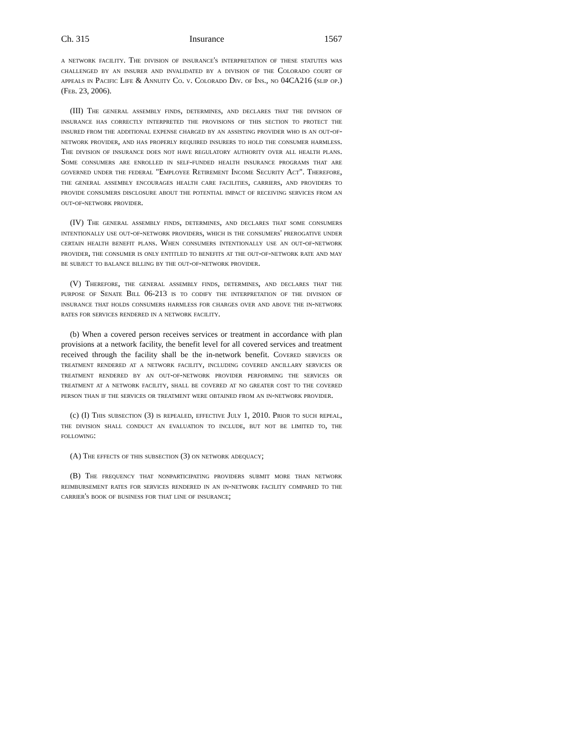Ch. 315 Insurance 1567
a network facility. The division of insurance's interpretation of these statutes was challenged by an insurer and invalidated by a division of the Colorado court of appeals in Pacific Life & Annuity Co. v. Colorado Div. of Ins., no 04CA216 (slip op.) (Feb. 23, 2006).
(III) The general assembly finds, determines, and declares that the division of insurance has correctly interpreted the provisions of this section to protect the insured from the additional expense charged by an assisting provider who is an out-of-network provider, and has properly required insurers to hold the consumer harmless. The division of insurance does not have regulatory authority over all health plans. Some consumers are enrolled in self-funded health insurance programs that are governed under the federal "Employee Retirement Income Security Act". Therefore, the general assembly encourages health care facilities, carriers, and providers to provide consumers disclosure about the potential impact of receiving services from an out-of-network provider.
(IV) The general assembly finds, determines, and declares that some consumers intentionally use out-of-network providers, which is the consumers' prerogative under certain health benefit plans. When consumers intentionally use an out-of-network provider, the consumer is only entitled to benefits at the out-of-network rate and may be subject to balance billing by the out-of-network provider.
(V) Therefore, the general assembly finds, determines, and declares that the purpose of Senate Bill 06-213 is to codify the interpretation of the division of insurance that holds consumers harmless for charges over and above the in-network rates for services rendered in a network facility.
(b) When a covered person receives services or treatment in accordance with plan provisions at a network facility, the benefit level for all covered services and treatment received through the facility shall be the in-network benefit. Covered services or treatment rendered at a network facility, including covered ancillary services or treatment rendered by an out-of-network provider performing the services or treatment at a network facility, shall be covered at no greater cost to the covered person than if the services or treatment were obtained from an in-network provider.
(c) (I) This subsection (3) is repealed, effective July 1, 2010. Prior to such repeal, the division shall conduct an evaluation to include, but not be limited to, the following:
(A) The effects of this subsection (3) on network adequacy;
(B) The frequency that nonparticipating providers submit more than network reimbursement rates for services rendered in an in-network facility compared to the carrier's book of business for that line of insurance;